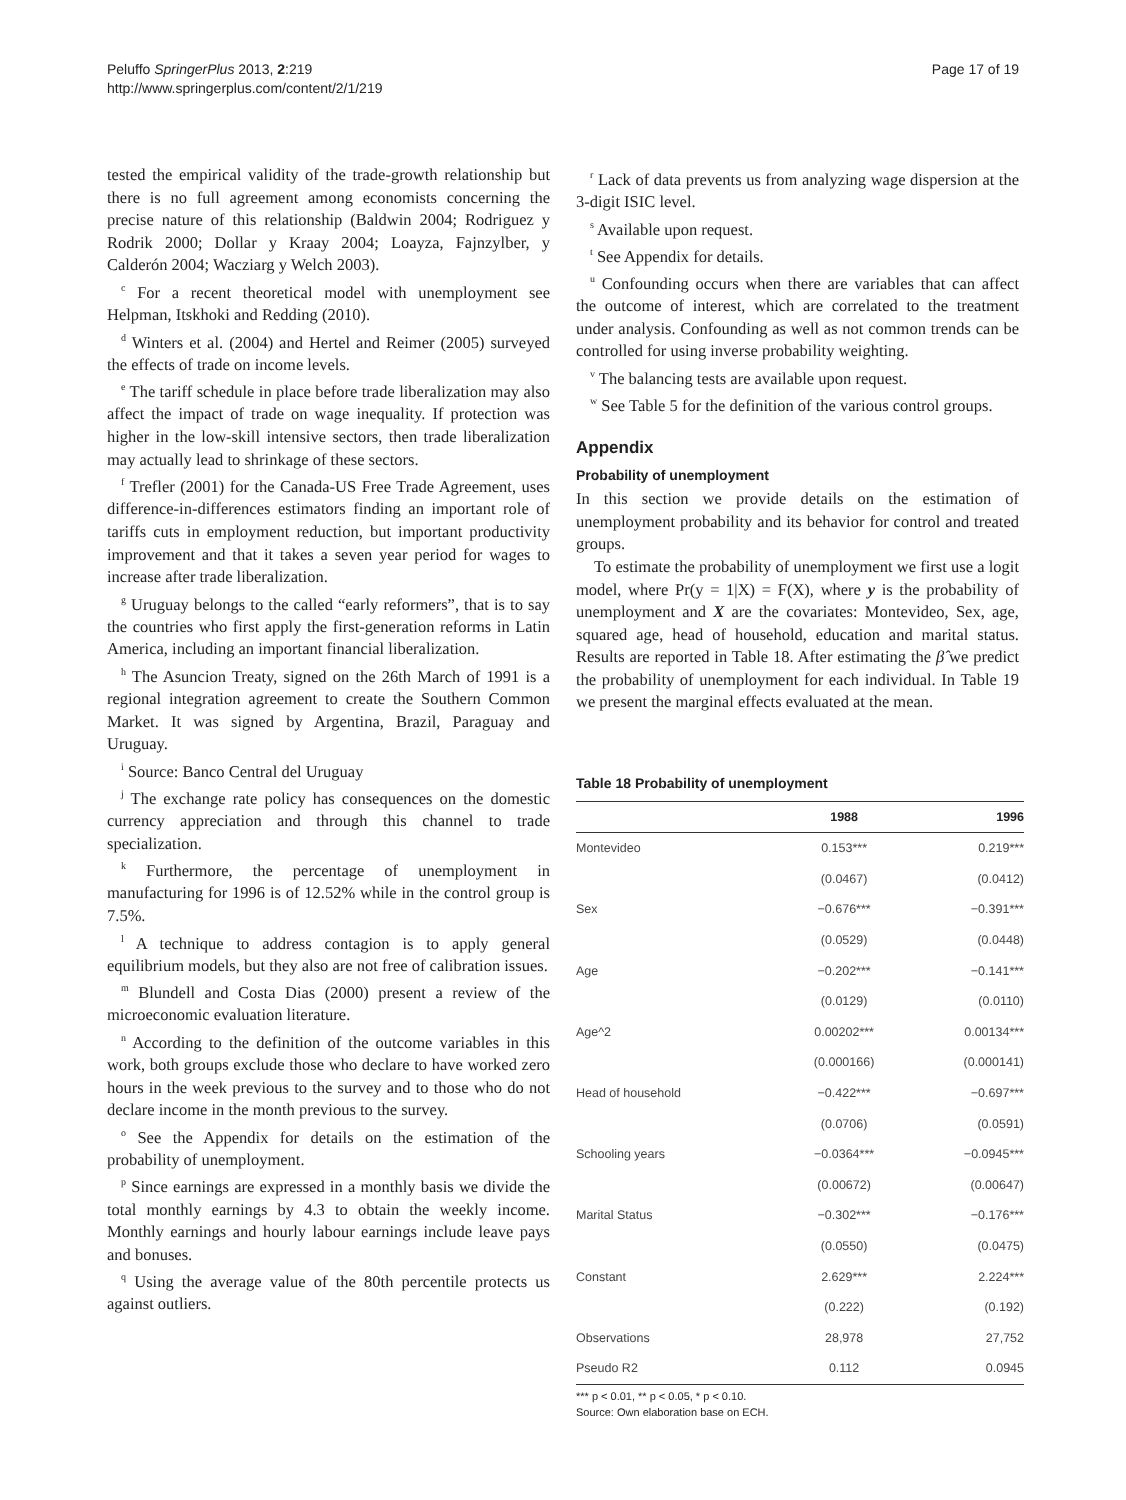Peluffo SpringerPlus 2013, 2:219
http://www.springerplus.com/content/2/1/219
Page 17 of 19
tested the empirical validity of the trade-growth relationship but there is no full agreement among economists concerning the precise nature of this relationship (Baldwin 2004; Rodriguez y Rodrik 2000; Dollar y Kraay 2004; Loayza, Fajnzylber, y Calderón 2004; Wacziarg y Welch 2003).
<sup>c</sup> For a recent theoretical model with unemployment see Helpman, Itskhoki and Redding (2010).
<sup>d</sup> Winters et al. (2004) and Hertel and Reimer (2005) surveyed the effects of trade on income levels.
<sup>e</sup> The tariff schedule in place before trade liberalization may also affect the impact of trade on wage inequality. If protection was higher in the low-skill intensive sectors, then trade liberalization may actually lead to shrinkage of these sectors.
<sup>f</sup> Trefler (2001) for the Canada-US Free Trade Agreement, uses difference-in-differences estimators finding an important role of tariffs cuts in employment reduction, but important productivity improvement and that it takes a seven year period for wages to increase after trade liberalization.
<sup>g</sup> Uruguay belongs to the called “early reformers”, that is to say the countries who first apply the first-generation reforms in Latin America, including an important financial liberalization.
<sup>h</sup> The Asuncion Treaty, signed on the 26th March of 1991 is a regional integration agreement to create the Southern Common Market. It was signed by Argentina, Brazil, Paraguay and Uruguay.
<sup>i</sup> Source: Banco Central del Uruguay
<sup>j</sup> The exchange rate policy has consequences on the domestic currency appreciation and through this channel to trade specialization.
<sup>k</sup> Furthermore, the percentage of unemployment in manufacturing for 1996 is of 12.52% while in the control group is 7.5%.
<sup>l</sup> A technique to address contagion is to apply general equilibrium models, but they also are not free of calibration issues.
<sup>m</sup> Blundell and Costa Dias (2000) present a review of the microeconomic evaluation literature.
<sup>n</sup> According to the definition of the outcome variables in this work, both groups exclude those who declare to have worked zero hours in the week previous to the survey and to those who do not declare income in the month previous to the survey.
<sup>o</sup> See the Appendix for details on the estimation of the probability of unemployment.
<sup>p</sup> Since earnings are expressed in a monthly basis we divide the total monthly earnings by 4.3 to obtain the weekly income. Monthly earnings and hourly labour earnings include leave pays and bonuses.
<sup>q</sup> Using the average value of the 80th percentile protects us against outliers.
<sup>r</sup> Lack of data prevents us from analyzing wage dispersion at the 3-digit ISIC level.
<sup>s</sup> Available upon request.
<sup>t</sup> See Appendix for details.
<sup>u</sup> Confounding occurs when there are variables that can affect the outcome of interest, which are correlated to the treatment under analysis. Confounding as well as not common trends can be controlled for using inverse probability weighting.
<sup>v</sup> The balancing tests are available upon request.
<sup>w</sup> See Table 5 for the definition of the various control groups.
Appendix
Probability of unemployment
In this section we provide details on the estimation of unemployment probability and its behavior for control and treated groups.
To estimate the probability of unemployment we first use a logit model, where Pr(y = 1|X) = F(X), where y is the probability of unemployment and X are the covariates: Montevideo, Sex, age, squared age, head of household, education and marital status. Results are reported in Table 18. After estimating the β̂ we predict the probability of unemployment for each individual. In Table 19 we present the marginal effects evaluated at the mean.
Table 18 Probability of unemployment
| | 1988 | 1996 |
| --- | --- | --- |
| Montevideo | 0.153*** | 0.219*** |
| | (0.0467) | (0.0412) |
| Sex | −0.676*** | −0.391*** |
| | (0.0529) | (0.0448) |
| Age | −0.202*** | −0.141*** |
| | (0.0129) | (0.0110) |
| Age^2 | 0.00202*** | 0.00134*** |
| | (0.000166) | (0.000141) |
| Head of household | −0.422*** | −0.697*** |
| | (0.0706) | (0.0591) |
| Schooling years | −0.0364*** | −0.0945*** |
| | (0.00672) | (0.00647) |
| Marital Status | −0.302*** | −0.176*** |
| | (0.0550) | (0.0475) |
| Constant | 2.629*** | 2.224*** |
| | (0.222) | (0.192) |
| Observations | 28,978 | 27,752 |
| Pseudo R2 | 0.112 | 0.0945 |
*** p < 0.01, ** p < 0.05, * p < 0.10.
Source: Own elaboration base on ECH.